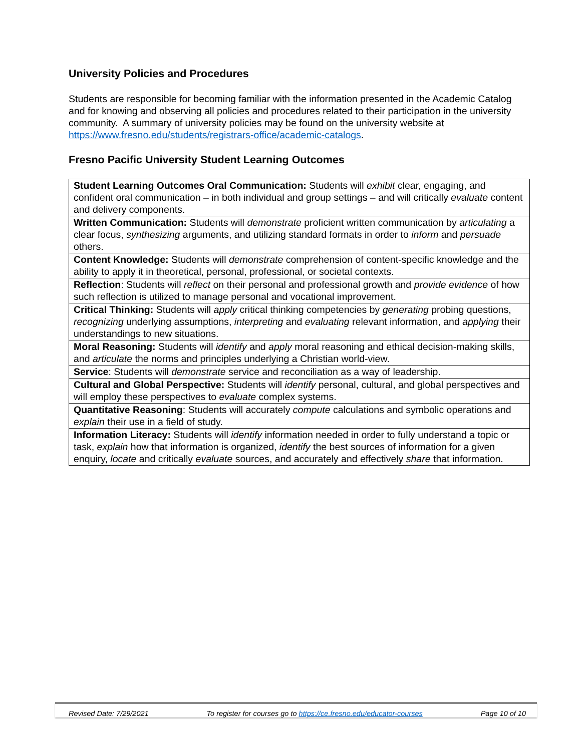University Policies and Procedures
Students are responsible for becoming familiar with the information presented in the Academic Catalog and for knowing and observing all policies and procedures related to their participation in the university community. A summary of university policies may be found on the university website at https://www.fresno.edu/students/registrars-office/academic-catalogs.
Fresno Pacific University Student Learning Outcomes
| Student Learning Outcomes Oral Communication: Students will exhibit clear, engaging, and confident oral communication – in both individual and group settings – and will critically evaluate content and delivery components. |
| Written Communication: Students will demonstrate proficient written communication by articulating a clear focus, synthesizing arguments, and utilizing standard formats in order to inform and persuade others. |
| Content Knowledge: Students will demonstrate comprehension of content-specific knowledge and the ability to apply it in theoretical, personal, professional, or societal contexts. |
| Reflection : Students will reflect on their personal and professional growth and provide evidence of how such reflection is utilized to manage personal and vocational improvement. |
| Critical Thinking: Students will apply critical thinking competencies by generating probing questions, recognizing underlying assumptions, interpreting and evaluating relevant information, and applying their understandings to new situations. |
| Moral Reasoning: Students will identify and apply moral reasoning and ethical decision-making skills, and articulate the norms and principles underlying a Christian world-view. |
| Service : Students will demonstrate service and reconciliation as a way of leadership. |
| Cultural and Global Perspective: Students will identify personal, cultural, and global perspectives and will employ these perspectives to evaluate complex systems. |
| Quantitative Reasoning : Students will accurately compute calculations and symbolic operations and explain their use in a field of study. |
| Information Literacy: Students will identify information needed in order to fully understand a topic or task, explain how that information is organized, identify the best sources of information for a given enquiry, locate and critically evaluate sources, and accurately and effectively share that information. |
Revised Date: 7/29/2021 To register for courses go to https://ce.fresno.edu/educator-courses Page 10 of 10